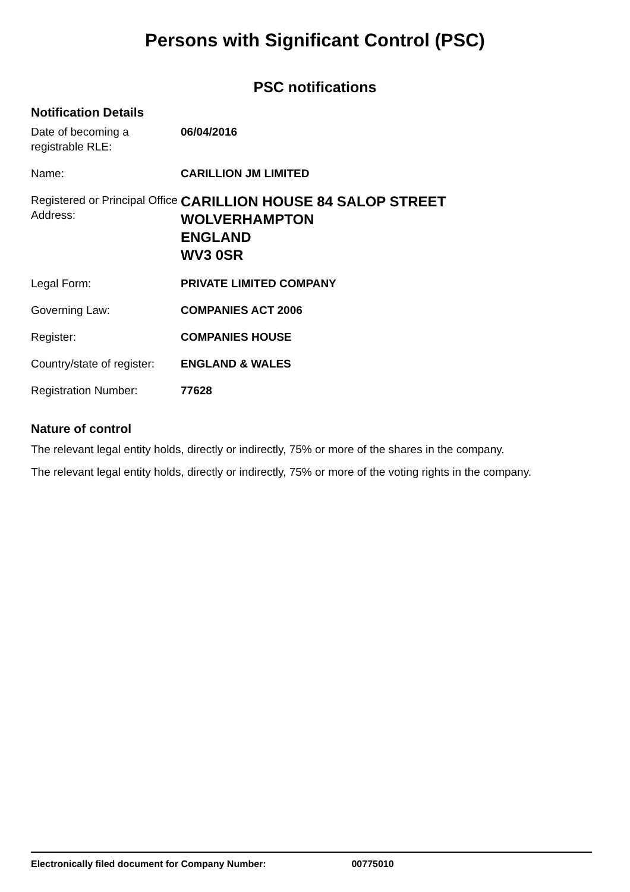Persons with Significant Control (PSC)
PSC notifications
Notification Details
| Date of becoming a registrable RLE: | 06/04/2016 |
| Name: | CARILLION JM LIMITED |
| Registered or Principal Office Address: | CARILLION HOUSE 84 SALOP STREET WOLVERHAMPTON ENGLAND WV3 0SR |
| Legal Form: | PRIVATE LIMITED COMPANY |
| Governing Law: | COMPANIES ACT 2006 |
| Register: | COMPANIES HOUSE |
| Country/state of register: | ENGLAND & WALES |
| Registration Number: | 77628 |
Nature of control
The relevant legal entity holds, directly or indirectly, 75% or more of the shares in the company.
The relevant legal entity holds, directly or indirectly, 75% or more of the voting rights in the company.
Electronically filed document for Company Number: 00775010